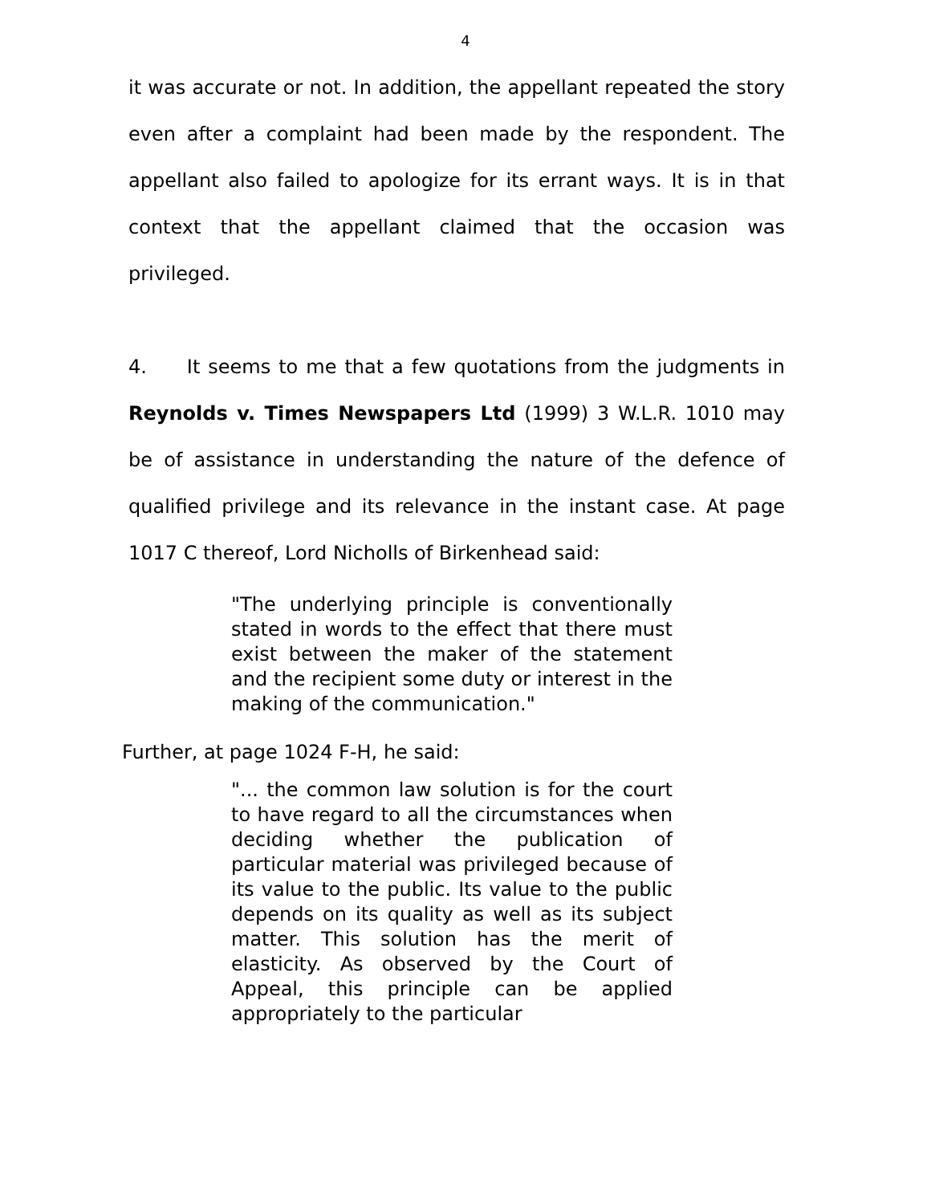4
it was accurate or not. In addition, the appellant repeated the story even after a complaint had been made by the respondent. The appellant also failed to apologize for its errant ways. It is in that context that the appellant claimed that the occasion was privileged.
4. It seems to me that a few quotations from the judgments in Reynolds v. Times Newspapers Ltd (1999) 3 W.L.R. 1010 may be of assistance in understanding the nature of the defence of qualified privilege and its relevance in the instant case. At page 1017 C thereof, Lord Nicholls of Birkenhead said:
"The underlying principle is conventionally stated in words to the effect that there must exist between the maker of the statement and the recipient some duty or interest in the making of the communication."
Further, at page 1024 F-H, he said:
"... the common law solution is for the court to have regard to all the circumstances when deciding whether the publication of particular material was privileged because of its value to the public. Its value to the public depends on its quality as well as its subject matter. This solution has the merit of elasticity. As observed by the Court of Appeal, this principle can be applied appropriately to the particular